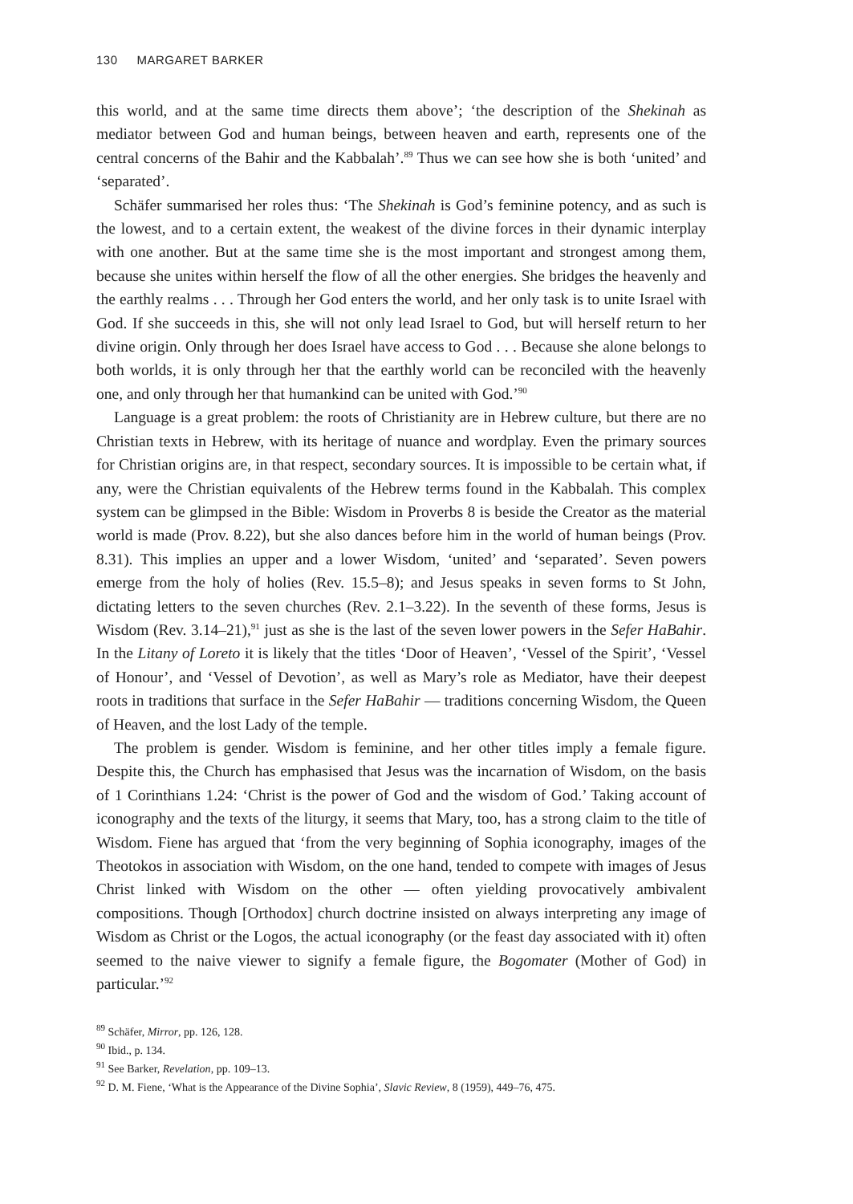130 MARGARET BARKER
this world, and at the same time directs them above’; ‘the description of the Shekinah as mediator between God and human beings, between heaven and earth, represents one of the central concerns of the Bahir and the Kabbalah’.<sup>89</sup> Thus we can see how she is both ‘united’ and ‘separated’.
Schäfer summarised her roles thus: ‘The Shekinah is God’s feminine potency, and as such is the lowest, and to a certain extent, the weakest of the divine forces in their dynamic interplay with one another. But at the same time she is the most important and strongest among them, because she unites within herself the flow of all the other energies. She bridges the heavenly and the earthly realms . . . Through her God enters the world, and her only task is to unite Israel with God. If she succeeds in this, she will not only lead Israel to God, but will herself return to her divine origin. Only through her does Israel have access to God . . . Because she alone belongs to both worlds, it is only through her that the earthly world can be reconciled with the heavenly one, and only through her that humankind can be united with God.’<sup>90</sup>
Language is a great problem: the roots of Christianity are in Hebrew culture, but there are no Christian texts in Hebrew, with its heritage of nuance and wordplay. Even the primary sources for Christian origins are, in that respect, secondary sources. It is impossible to be certain what, if any, were the Christian equivalents of the Hebrew terms found in the Kabbalah. This complex system can be glimpsed in the Bible: Wisdom in Proverbs 8 is beside the Creator as the material world is made (Prov. 8.22), but she also dances before him in the world of human beings (Prov. 8.31). This implies an upper and a lower Wisdom, ‘united’ and ‘separated’. Seven powers emerge from the holy of holies (Rev. 15.5–8); and Jesus speaks in seven forms to St John, dictating letters to the seven churches (Rev. 2.1–3.22). In the seventh of these forms, Jesus is Wisdom (Rev. 3.14–21),<sup>91</sup> just as she is the last of the seven lower powers in the Sefer HaBahir. In the Litany of Loreto it is likely that the titles ‘Door of Heaven’, ‘Vessel of the Spirit’, ‘Vessel of Honour’, and ‘Vessel of Devotion’, as well as Mary’s role as Mediator, have their deepest roots in traditions that surface in the Sefer HaBahir — traditions concerning Wisdom, the Queen of Heaven, and the lost Lady of the temple.
The problem is gender. Wisdom is feminine, and her other titles imply a female figure. Despite this, the Church has emphasised that Jesus was the incarnation of Wisdom, on the basis of 1 Corinthians 1.24: ‘Christ is the power of God and the wisdom of God.’ Taking account of iconography and the texts of the liturgy, it seems that Mary, too, has a strong claim to the title of Wisdom. Fiene has argued that ‘from the very beginning of Sophia iconography, images of the Theotokos in association with Wisdom, on the one hand, tended to compete with images of Jesus Christ linked with Wisdom on the other — often yielding provocatively ambivalent compositions. Though [Orthodox] church doctrine insisted on always interpreting any image of Wisdom as Christ or the Logos, the actual iconography (or the feast day associated with it) often seemed to the naive viewer to signify a female figure, the Bogomater (Mother of God) in particular.’<sup>92</sup>
<sup>89</sup> Schäfer, Mirror, pp. 126, 128.
<sup>90</sup> Ibid., p. 134.
<sup>91</sup> See Barker, Revelation, pp. 109–13.
<sup>92</sup> D. M. Fiene, ‘What is the Appearance of the Divine Sophia’, Slavic Review, 8 (1959), 449–76, 475.